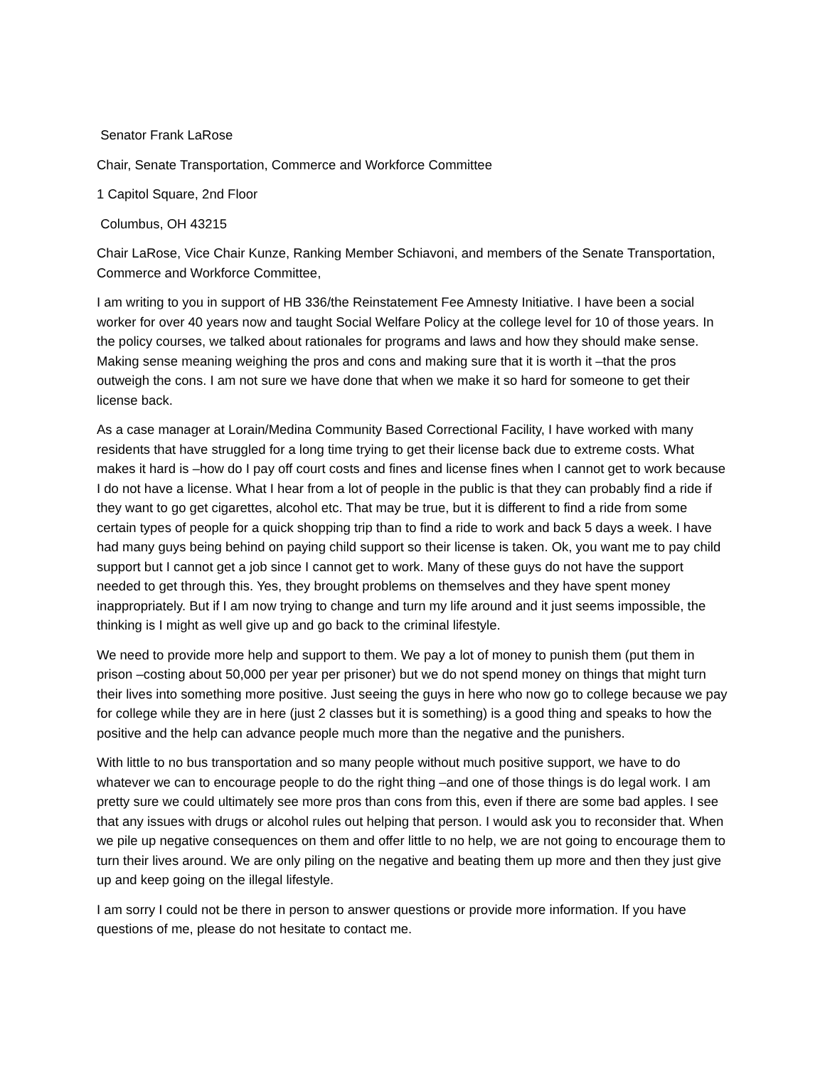Senator Frank LaRose
Chair, Senate Transportation, Commerce and Workforce Committee
1 Capitol Square, 2nd Floor
Columbus, OH 43215
Chair LaRose, Vice Chair Kunze, Ranking Member Schiavoni, and members of the Senate Transportation, Commerce and Workforce Committee,
I am writing to you in support of HB 336/the Reinstatement Fee Amnesty Initiative. I have been a social worker for over 40 years now and taught Social Welfare Policy at the college level for 10 of those years. In the policy courses, we talked about rationales for programs and laws and how they should make sense. Making sense meaning weighing the pros and cons and making sure that it is worth it –that the pros outweigh the cons. I am not sure we have done that when we make it so hard for someone to get their license back.
As a case manager at Lorain/Medina Community Based Correctional Facility, I have worked with many residents that have struggled for a long time trying to get their license back due to extreme costs. What makes it hard is –how do I pay off court costs and fines and license fines when I cannot get to work because I do not have a license. What I hear from a lot of people in the public is that they can probably find a ride if they want to go get cigarettes, alcohol etc. That may be true, but it is different to find a ride from some certain types of people for a quick shopping trip than to find a ride to work and back 5 days a week. I have had many guys being behind on paying child support so their license is taken. Ok, you want me to pay child support but I cannot get a job since I cannot get to work. Many of these guys do not have the support needed to get through this. Yes, they brought problems on themselves and they have spent money inappropriately. But if I am now trying to change and turn my life around and it just seems impossible, the thinking is I might as well give up and go back to the criminal lifestyle.
We need to provide more help and support to them. We pay a lot of money to punish them (put them in prison –costing about 50,000 per year per prisoner) but we do not spend money on things that might turn their lives into something more positive. Just seeing the guys in here who now go to college because we pay for college while they are in here (just 2 classes but it is something) is a good thing and speaks to how the positive and the help can advance people much more than the negative and the punishers.
With little to no bus transportation and so many people without much positive support, we have to do whatever we can to encourage people to do the right thing –and one of those things is do legal work. I am pretty sure we could ultimately see more pros than cons from this, even if there are some bad apples. I see that any issues with drugs or alcohol rules out helping that person. I would ask you to reconsider that. When we pile up negative consequences on them and offer little to no help, we are not going to encourage them to turn their lives around. We are only piling on the negative and beating them up more and then they just give up and keep going on the illegal lifestyle.
I am sorry I could not be there in person to answer questions or provide more information. If you have questions of me, please do not hesitate to contact me.